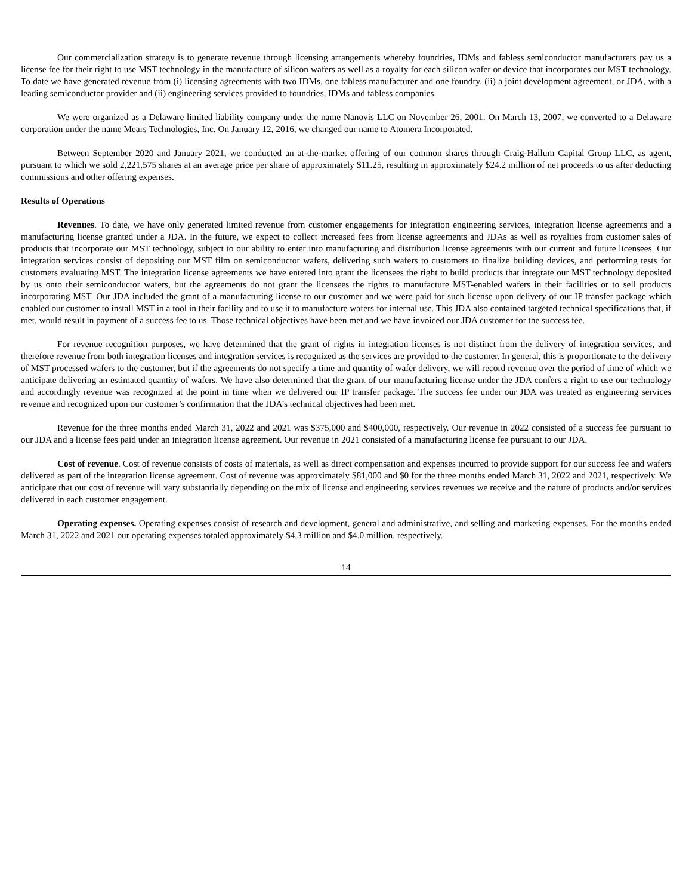Our commercialization strategy is to generate revenue through licensing arrangements whereby foundries, IDMs and fabless semiconductor manufacturers pay us a license fee for their right to use MST technology in the manufacture of silicon wafers as well as a royalty for each silicon wafer or device that incorporates our MST technology. To date we have generated revenue from (i) licensing agreements with two IDMs, one fabless manufacturer and one foundry, (ii) a joint development agreement, or JDA, with a leading semiconductor provider and (ii) engineering services provided to foundries, IDMs and fabless companies.
We were organized as a Delaware limited liability company under the name Nanovis LLC on November 26, 2001. On March 13, 2007, we converted to a Delaware corporation under the name Mears Technologies, Inc. On January 12, 2016, we changed our name to Atomera Incorporated.
Between September 2020 and January 2021, we conducted an at-the-market offering of our common shares through Craig-Hallum Capital Group LLC, as agent, pursuant to which we sold 2,221,575 shares at an average price per share of approximately $11.25, resulting in approximately $24.2 million of net proceeds to us after deducting commissions and other offering expenses.
Results of Operations
Revenues. To date, we have only generated limited revenue from customer engagements for integration engineering services, integration license agreements and a manufacturing license granted under a JDA. In the future, we expect to collect increased fees from license agreements and JDAs as well as royalties from customer sales of products that incorporate our MST technology, subject to our ability to enter into manufacturing and distribution license agreements with our current and future licensees. Our integration services consist of depositing our MST film on semiconductor wafers, delivering such wafers to customers to finalize building devices, and performing tests for customers evaluating MST. The integration license agreements we have entered into grant the licensees the right to build products that integrate our MST technology deposited by us onto their semiconductor wafers, but the agreements do not grant the licensees the rights to manufacture MST-enabled wafers in their facilities or to sell products incorporating MST. Our JDA included the grant of a manufacturing license to our customer and we were paid for such license upon delivery of our IP transfer package which enabled our customer to install MST in a tool in their facility and to use it to manufacture wafers for internal use. This JDA also contained targeted technical specifications that, if met, would result in payment of a success fee to us. Those technical objectives have been met and we have invoiced our JDA customer for the success fee.
For revenue recognition purposes, we have determined that the grant of rights in integration licenses is not distinct from the delivery of integration services, and therefore revenue from both integration licenses and integration services is recognized as the services are provided to the customer. In general, this is proportionate to the delivery of MST processed wafers to the customer, but if the agreements do not specify a time and quantity of wafer delivery, we will record revenue over the period of time of which we anticipate delivering an estimated quantity of wafers. We have also determined that the grant of our manufacturing license under the JDA confers a right to use our technology and accordingly revenue was recognized at the point in time when we delivered our IP transfer package. The success fee under our JDA was treated as engineering services revenue and recognized upon our customer’s confirmation that the JDA’s technical objectives had been met.
Revenue for the three months ended March 31, 2022 and 2021 was $375,000 and $400,000, respectively. Our revenue in 2022 consisted of a success fee pursuant to our JDA and a license fees paid under an integration license agreement. Our revenue in 2021 consisted of a manufacturing license fee pursuant to our JDA.
Cost of revenue. Cost of revenue consists of costs of materials, as well as direct compensation and expenses incurred to provide support for our success fee and wafers delivered as part of the integration license agreement. Cost of revenue was approximately $81,000 and $0 for the three months ended March 31, 2022 and 2021, respectively. We anticipate that our cost of revenue will vary substantially depending on the mix of license and engineering services revenues we receive and the nature of products and/or services delivered in each customer engagement.
Operating expenses. Operating expenses consist of research and development, general and administrative, and selling and marketing expenses. For the months ended March 31, 2022 and 2021 our operating expenses totaled approximately $4.3 million and $4.0 million, respectively.
14